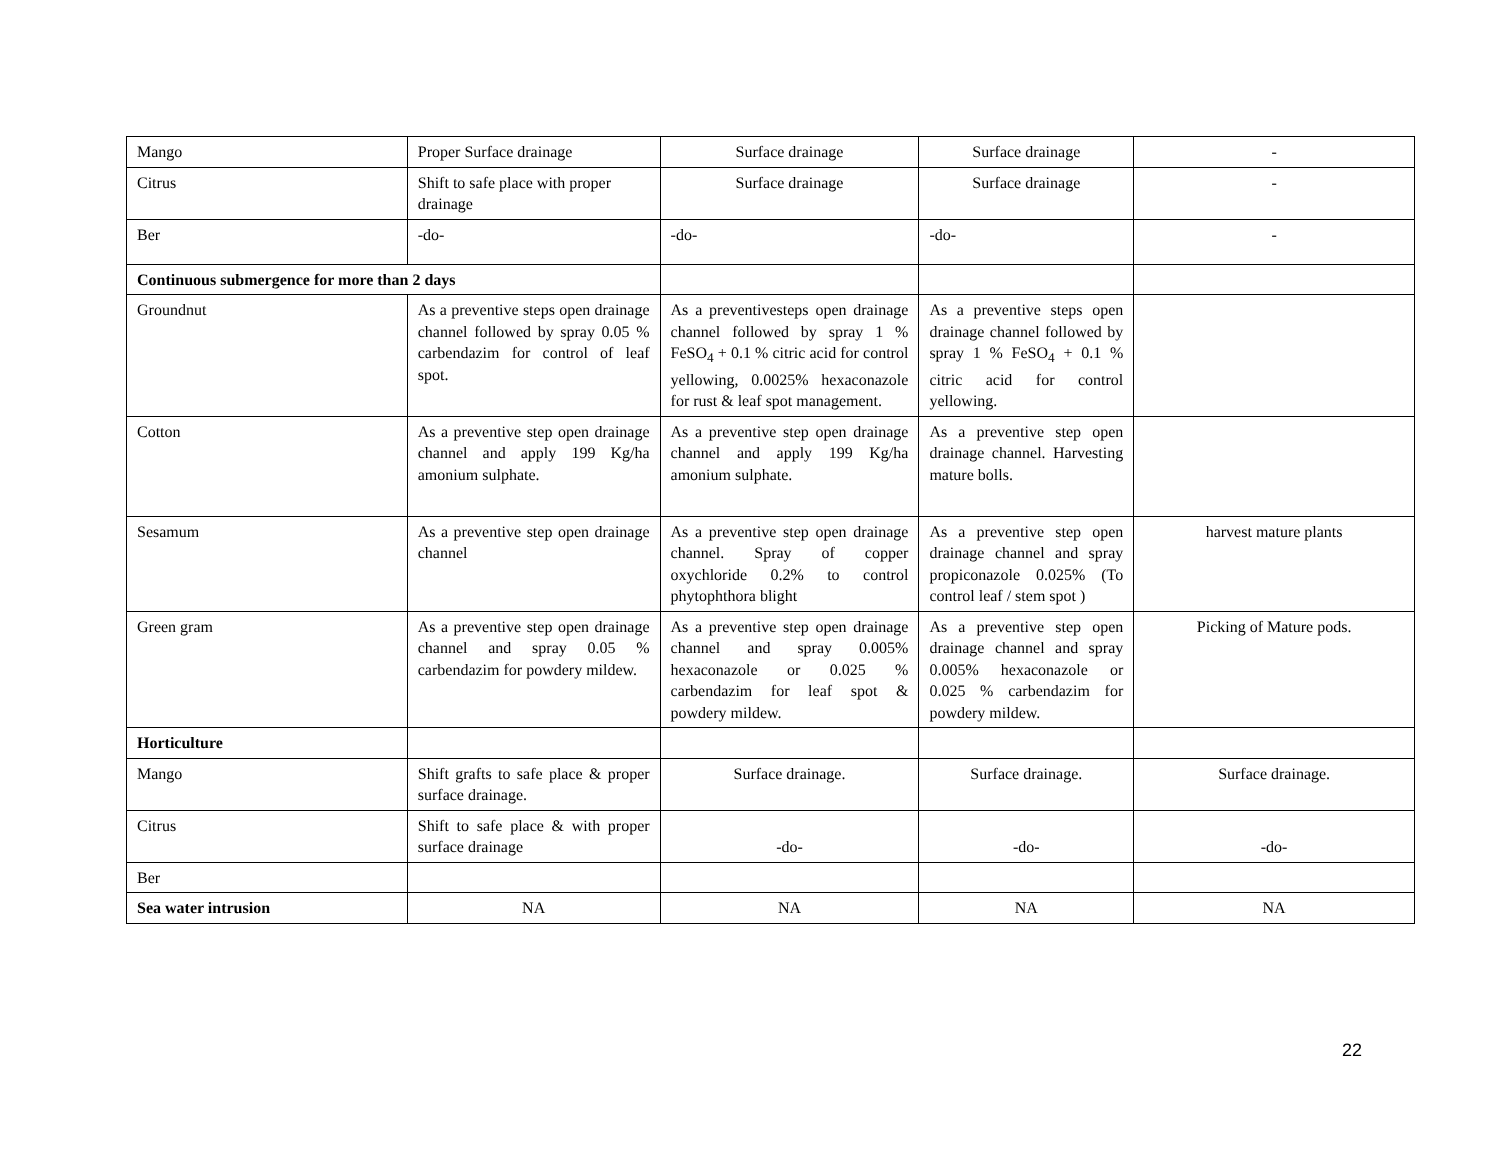| Mango | Proper Surface drainage | Surface drainage | Surface drainage | - |
| Citrus | Shift to safe place with proper drainage | Surface drainage | Surface drainage | - |
| Ber | -do- | -do- | -do- | - |
| Continuous submergence for more than 2 days | | | | |
| Groundnut | As a preventive steps open drainage channel followed by spray 0.05 % carbendazim for control of leaf spot. | As a preventivesteps open drainage channel followed by spray 1 % FeSO<sub>4</sub> + 0.1 % citric acid for control yellowing, 0.0025% hexaconazole for rust & leaf spot management. | As a preventive steps open drainage channel followed by spray 1 % FeSO<sub>4</sub> + 0.1 % citric acid for control yellowing. | |
| Cotton | As a preventive step open drainage channel and apply 199 Kg/ha amonium sulphate. | As a preventive step open drainage channel and apply 199 Kg/ha amonium sulphate. | As a preventive step open drainage channel. Harvesting mature bolls. | |
| Sesamum | As a preventive step open drainage channel | As a preventive step open drainage channel. Spray of copper oxychloride 0.2% to control phytophthora blight | As a preventive step open drainage channel and spray propiconazole 0.025% (To control leaf / stem spot ) | harvest mature plants |
| Green gram | As a preventive step open drainage channel and spray 0.05 % carbendazim for powdery mildew. | As a preventive step open drainage channel and spray 0.005% hexaconazole or 0.025 % carbendazim for leaf spot & powdery mildew. | As a preventive step open drainage channel and spray 0.005% hexaconazole or 0.025 % carbendazim for powdery mildew. | Picking of Mature pods. |
| Horticulture | | | | |
| Mango | Shift grafts to safe place & proper surface drainage. | Surface drainage. | Surface drainage. | Surface drainage. |
| Citrus | Shift to safe place & with proper surface drainage | -do- | -do- | -do- |
| Ber | | | | |
| Sea water intrusion | NA | NA | NA | NA |
22